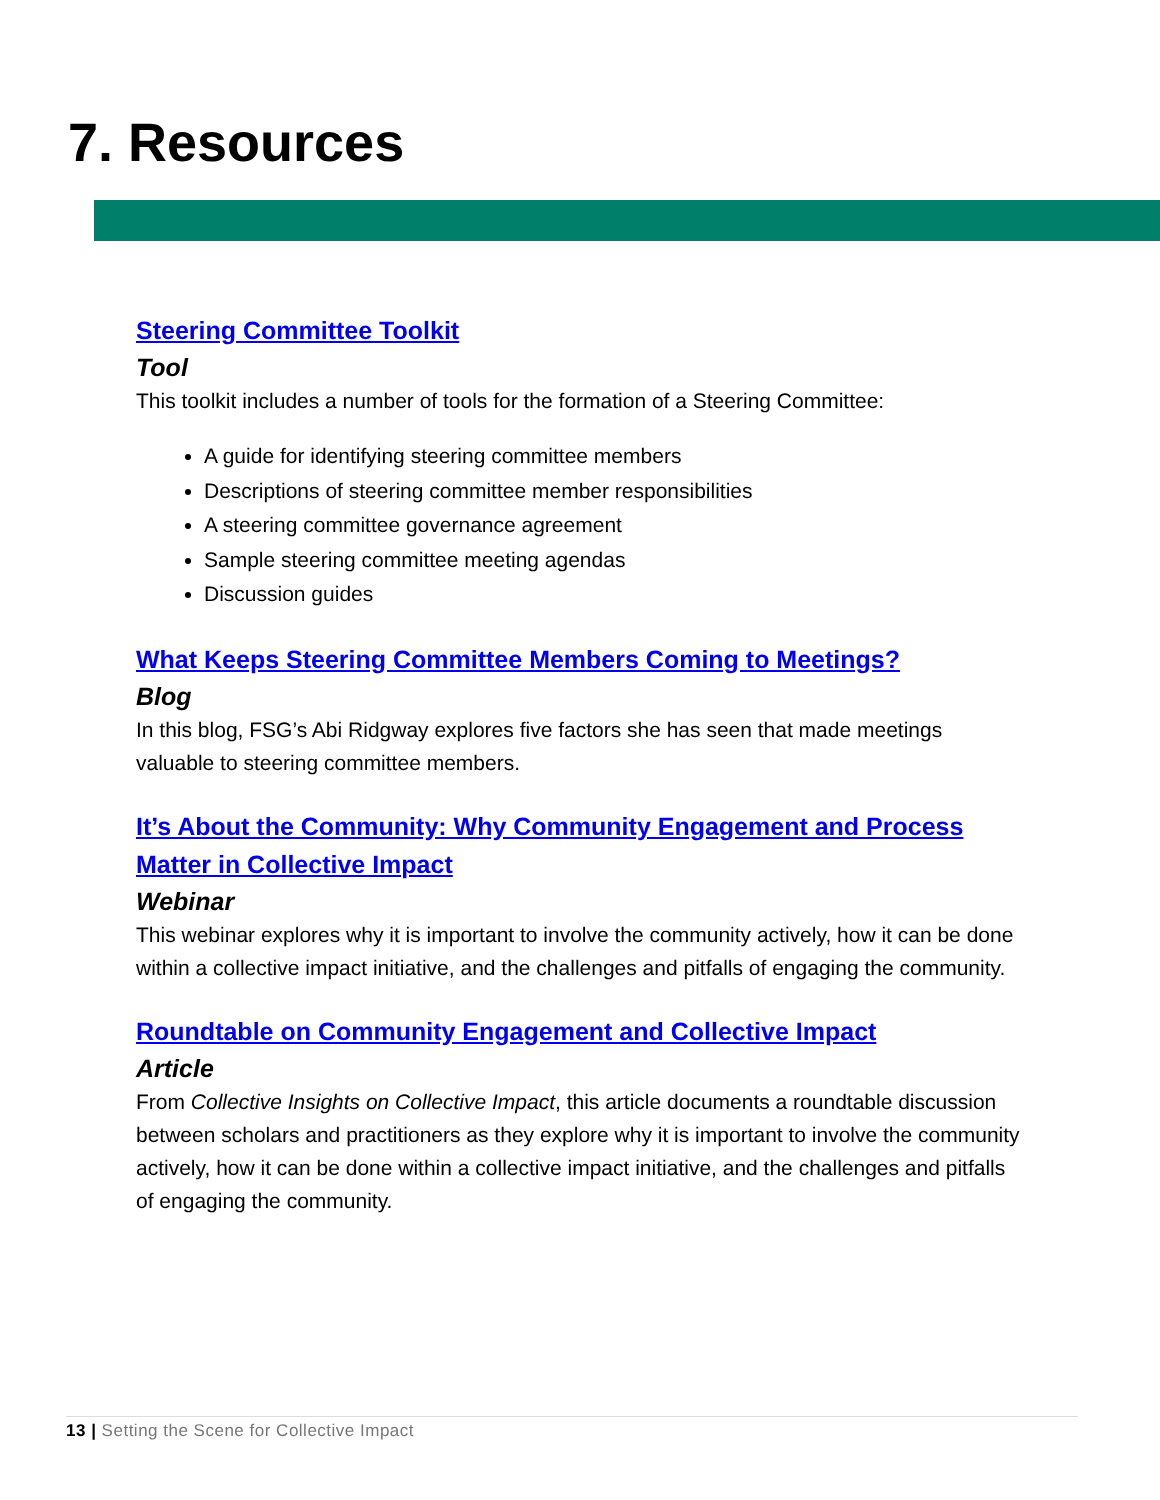7. Resources
Steering Committee Toolkit
Tool
This toolkit includes a number of tools for the formation of a Steering Committee:
A guide for identifying steering committee members
Descriptions of steering committee member responsibilities
A steering committee governance agreement
Sample steering committee meeting agendas
Discussion guides
What Keeps Steering Committee Members Coming to Meetings?
Blog
In this blog, FSG’s Abi Ridgway explores five factors she has seen that made meetings valuable to steering committee members.
It’s About the Community: Why Community Engagement and Process Matter in Collective Impact
Webinar
This webinar explores why it is important to involve the community actively, how it can be done within a collective impact initiative, and the challenges and pitfalls of engaging the community.
Roundtable on Community Engagement and Collective Impact
Article
From Collective Insights on Collective Impact, this article documents a roundtable discussion between scholars and practitioners as they explore why it is important to involve the community actively, how it can be done within a collective impact initiative, and the challenges and pitfalls of engaging the community.
13 | Setting the Scene for Collective Impact